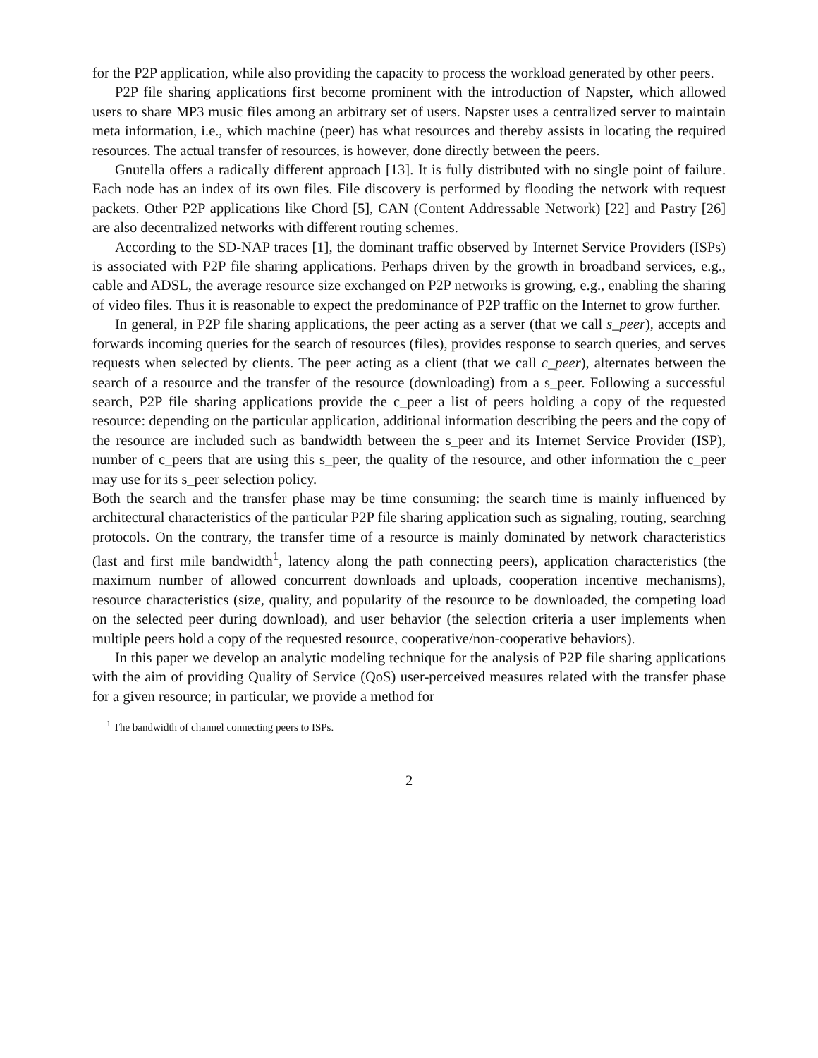for the P2P application, while also providing the capacity to process the workload generated by other peers.
P2P file sharing applications first become prominent with the introduction of Napster, which allowed users to share MP3 music files among an arbitrary set of users. Napster uses a centralized server to maintain meta information, i.e., which machine (peer) has what resources and thereby assists in locating the required resources. The actual transfer of resources, is however, done directly between the peers.
Gnutella offers a radically different approach [13]. It is fully distributed with no single point of failure. Each node has an index of its own files. File discovery is performed by flooding the network with request packets. Other P2P applications like Chord [5], CAN (Content Addressable Network) [22] and Pastry [26] are also decentralized networks with different routing schemes.
According to the SD-NAP traces [1], the dominant traffic observed by Internet Service Providers (ISPs) is associated with P2P file sharing applications. Perhaps driven by the growth in broadband services, e.g., cable and ADSL, the average resource size exchanged on P2P networks is growing, e.g., enabling the sharing of video files. Thus it is reasonable to expect the predominance of P2P traffic on the Internet to grow further.
In general, in P2P file sharing applications, the peer acting as a server (that we call s_peer), accepts and forwards incoming queries for the search of resources (files), provides response to search queries, and serves requests when selected by clients. The peer acting as a client (that we call c_peer), alternates between the search of a resource and the transfer of the resource (downloading) from a s_peer. Following a successful search, P2P file sharing applications provide the c_peer a list of peers holding a copy of the requested resource: depending on the particular application, additional information describing the peers and the copy of the resource are included such as bandwidth between the s_peer and its Internet Service Provider (ISP), number of c_peers that are using this s_peer, the quality of the resource, and other information the c_peer may use for its s_peer selection policy.
Both the search and the transfer phase may be time consuming: the search time is mainly influenced by architectural characteristics of the particular P2P file sharing application such as signaling, routing, searching protocols. On the contrary, the transfer time of a resource is mainly dominated by network characteristics (last and first mile bandwidth<sup>1</sup>, latency along the path connecting peers), application characteristics (the maximum number of allowed concurrent downloads and uploads, cooperation incentive mechanisms), resource characteristics (size, quality, and popularity of the resource to be downloaded, the competing load on the selected peer during download), and user behavior (the selection criteria a user implements when multiple peers hold a copy of the requested resource, cooperative/non-cooperative behaviors).
In this paper we develop an analytic modeling technique for the analysis of P2P file sharing applications with the aim of providing Quality of Service (QoS) user-perceived measures related with the transfer phase for a given resource; in particular, we provide a method for
<sup>1</sup> The bandwidth of channel connecting peers to ISPs.
2